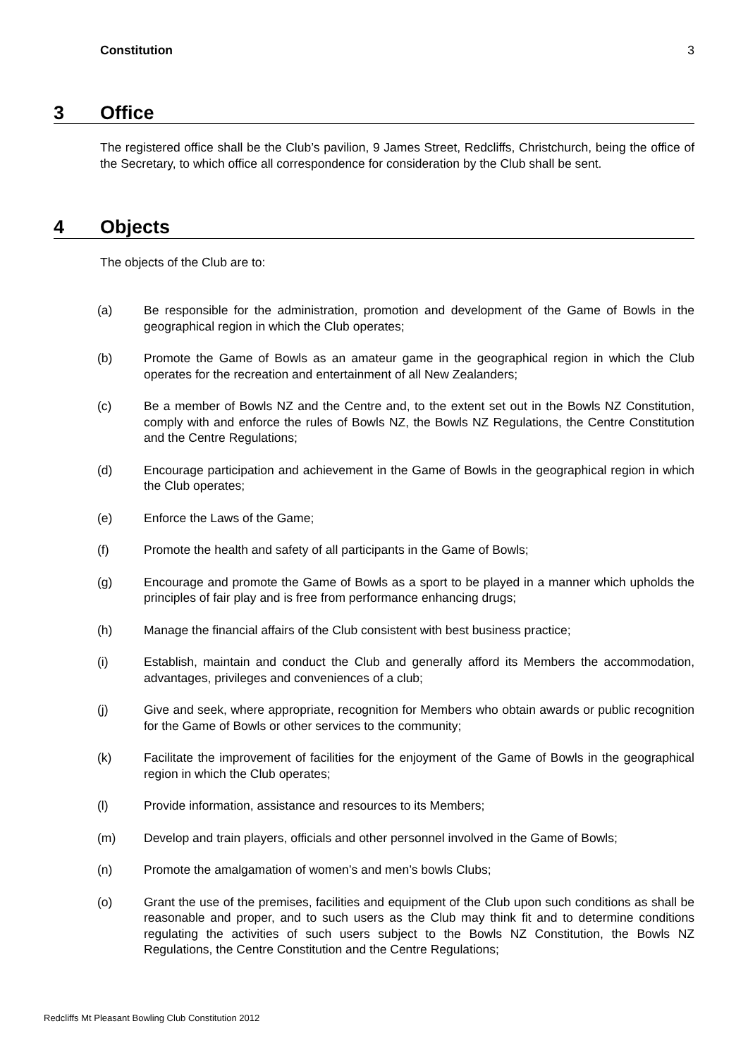Constitution 3
3 Office
The registered office shall be the Club’s pavilion, 9 James Street, Redcliffs, Christchurch, being the office of the Secretary, to which office all correspondence for consideration by the Club shall be sent.
4 Objects
The objects of the Club are to:
(a) Be responsible for the administration, promotion and development of the Game of Bowls in the geographical region in which the Club operates;
(b) Promote the Game of Bowls as an amateur game in the geographical region in which the Club operates for the recreation and entertainment of all New Zealanders;
(c) Be a member of Bowls NZ and the Centre and, to the extent set out in the Bowls NZ Constitution, comply with and enforce the rules of Bowls NZ, the Bowls NZ Regulations, the Centre Constitution and the Centre Regulations;
(d) Encourage participation and achievement in the Game of Bowls in the geographical region in which the Club operates;
(e) Enforce the Laws of the Game;
(f) Promote the health and safety of all participants in the Game of Bowls;
(g) Encourage and promote the Game of Bowls as a sport to be played in a manner which upholds the principles of fair play and is free from performance enhancing drugs;
(h) Manage the financial affairs of the Club consistent with best business practice;
(i) Establish, maintain and conduct the Club and generally afford its Members the accommodation, advantages, privileges and conveniences of a club;
(j) Give and seek, where appropriate, recognition for Members who obtain awards or public recognition for the Game of Bowls or other services to the community;
(k) Facilitate the improvement of facilities for the enjoyment of the Game of Bowls in the geographical region in which the Club operates;
(l) Provide information, assistance and resources to its Members;
(m) Develop and train players, officials and other personnel involved in the Game of Bowls;
(n) Promote the amalgamation of women’s and men’s bowls Clubs;
(o) Grant the use of the premises, facilities and equipment of the Club upon such conditions as shall be reasonable and proper, and to such users as the Club may think fit and to determine conditions regulating the activities of such users subject to the Bowls NZ Constitution, the Bowls NZ Regulations, the Centre Constitution and the Centre Regulations;
Redcliffs Mt Pleasant Bowling Club Constitution 2012